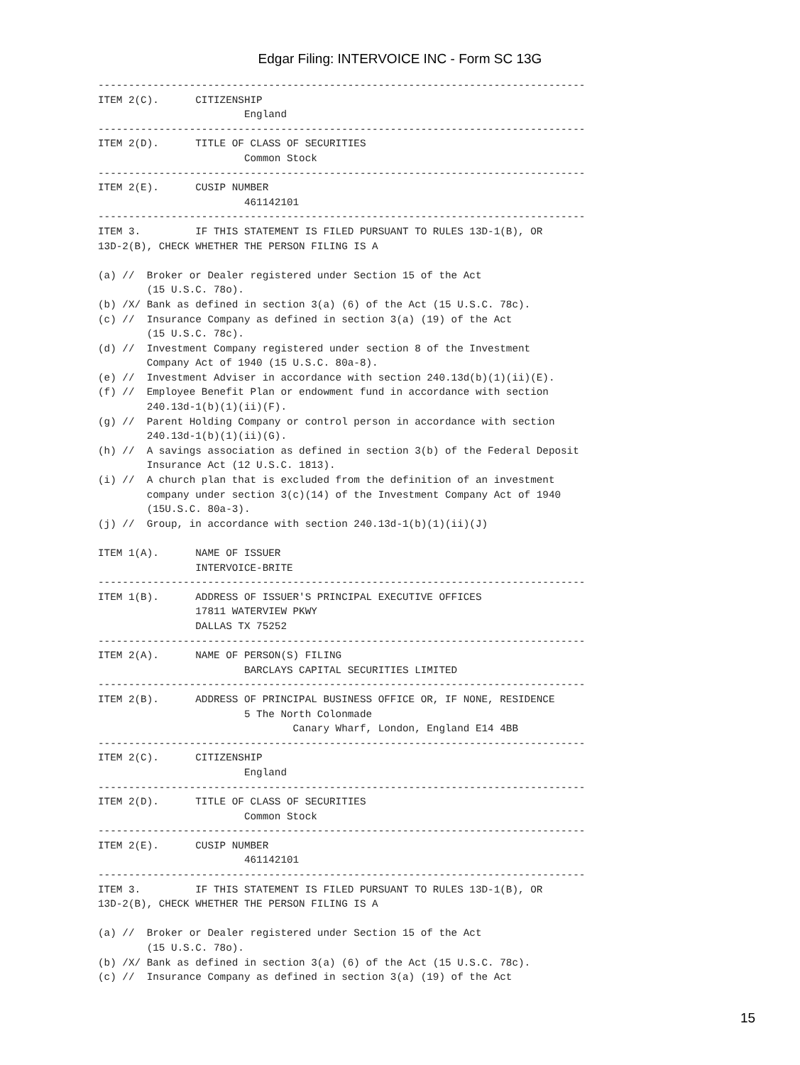Edgar Filing: INTERVOICE INC - Form SC 13G
--------------------------------------------------------------------------------
ITEM 2(C).      CITIZENSHIP
                        England
--------------------------------------------------------------------------------
ITEM 2(D).      TITLE OF CLASS OF SECURITIES
                        Common Stock
--------------------------------------------------------------------------------
ITEM 2(E).      CUSIP NUMBER
                        461142101
--------------------------------------------------------------------------------
ITEM 3.         IF THIS STATEMENT IS FILED PURSUANT TO RULES 13D-1(B), OR
13D-2(B), CHECK WHETHER THE PERSON FILING IS A

(a) //  Broker or Dealer registered under Section 15 of the Act
        (15 U.S.C. 78o).
(b) /X/ Bank as defined in section 3(a) (6) of the Act (15 U.S.C. 78c).
(c) //  Insurance Company as defined in section 3(a) (19) of the Act
        (15 U.S.C. 78c).
(d) //  Investment Company registered under section 8 of the Investment
        Company Act of 1940 (15 U.S.C. 80a-8).
(e) //  Investment Adviser in accordance with section 240.13d(b)(1)(ii)(E).
(f) //  Employee Benefit Plan or endowment fund in accordance with section
        240.13d-1(b)(1)(ii)(F).
(g) //  Parent Holding Company or control person in accordance with section
        240.13d-1(b)(1)(ii)(G).
(h) //  A savings association as defined in section 3(b) of the Federal Deposit
        Insurance Act (12 U.S.C. 1813).
(i) //  A church plan that is excluded from the definition of an investment
        company under section 3(c)(14) of the Investment Company Act of 1940
        (15U.S.C. 80a-3).
(j) //  Group, in accordance with section 240.13d-1(b)(1)(ii)(J)

ITEM 1(A).      NAME OF ISSUER
                INTERVOICE-BRITE
--------------------------------------------------------------------------------
ITEM 1(B).      ADDRESS OF ISSUER'S PRINCIPAL EXECUTIVE OFFICES
                17811 WATERVIEW PKWY
                DALLAS TX 75252
--------------------------------------------------------------------------------
ITEM 2(A).      NAME OF PERSON(S) FILING
                        BARCLAYS CAPITAL SECURITIES LIMITED
--------------------------------------------------------------------------------
ITEM 2(B).      ADDRESS OF PRINCIPAL BUSINESS OFFICE OR, IF NONE, RESIDENCE
                        5 The North Colonmade
                                Canary Wharf, London, England E14 4BB
--------------------------------------------------------------------------------
ITEM 2(C).      CITIZENSHIP
                        England
--------------------------------------------------------------------------------
ITEM 2(D).      TITLE OF CLASS OF SECURITIES
                        Common Stock
--------------------------------------------------------------------------------
ITEM 2(E).      CUSIP NUMBER
                        461142101
--------------------------------------------------------------------------------
ITEM 3.         IF THIS STATEMENT IS FILED PURSUANT TO RULES 13D-1(B), OR
13D-2(B), CHECK WHETHER THE PERSON FILING IS A

(a) //  Broker or Dealer registered under Section 15 of the Act
        (15 U.S.C. 78o).
(b) /X/ Bank as defined in section 3(a) (6) of the Act (15 U.S.C. 78c).
(c) //  Insurance Company as defined in section 3(a) (19) of the Act
15